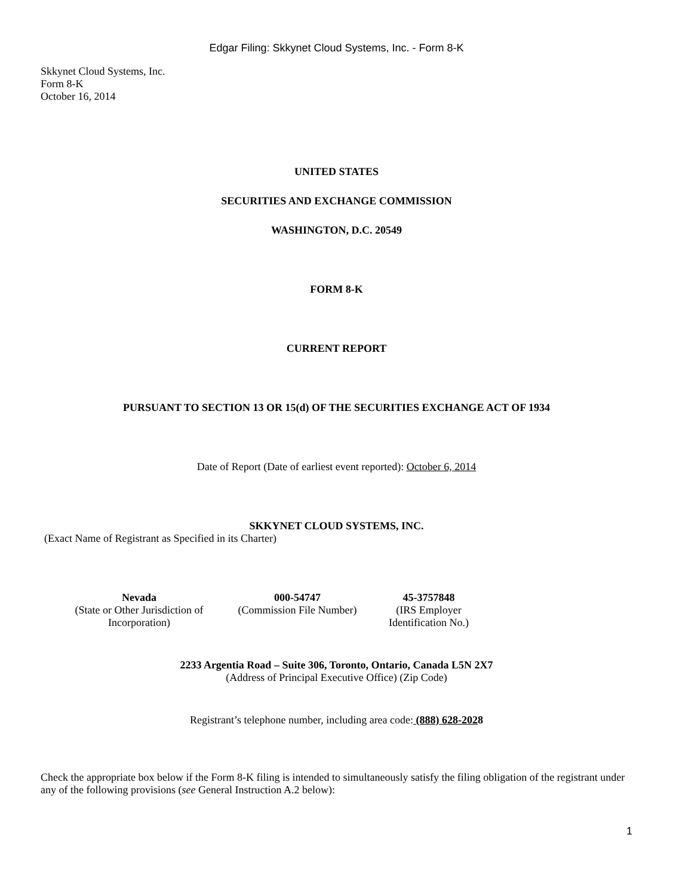Edgar Filing: Skkynet Cloud Systems, Inc. - Form 8-K
Skkynet Cloud Systems, Inc.
Form 8-K
October 16, 2014
UNITED STATES
SECURITIES AND EXCHANGE COMMISSION
WASHINGTON, D.C. 20549
FORM 8-K
CURRENT REPORT
PURSUANT TO SECTION 13 OR 15(d) OF THE SECURITIES EXCHANGE ACT OF 1934
Date of Report (Date of earliest event reported): October 6, 2014
SKKYNET CLOUD SYSTEMS, INC.
(Exact Name of Registrant as Specified in its Charter)
| Nevada (State or Other Jurisdiction of Incorporation) | 000-54747 (Commission File Number) | 45-3757848 (IRS Employer Identification No.) |
2233 Argentia Road – Suite 306, Toronto, Ontario, Canada L5N 2X7
(Address of Principal Executive Office) (Zip Code)
Registrant’s telephone number, including area code: (888) 628-2028
Check the appropriate box below if the Form 8-K filing is intended to simultaneously satisfy the filing obligation of the registrant under any of the following provisions (see General Instruction A.2 below):
1